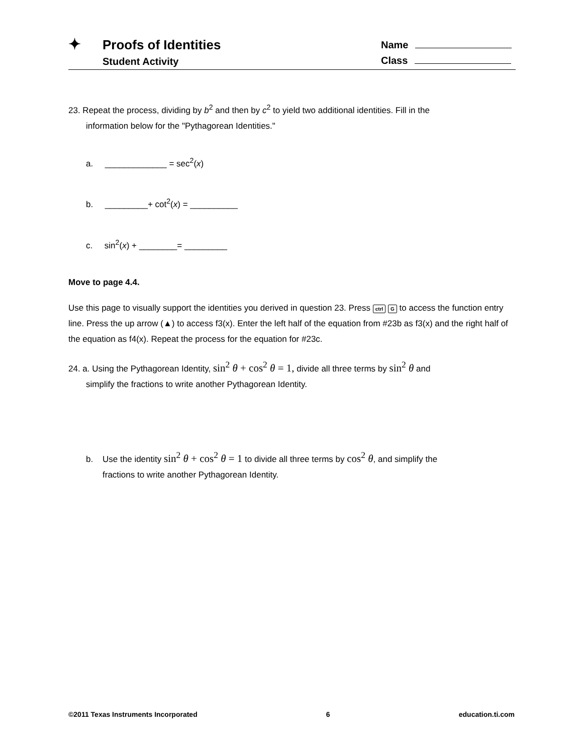✦
Proofs of Identities
Student Activity
Name
Class
23. Repeat the process, dividing by b<sup>2</sup> and then by c<sup>2</sup> to yield two additional identities. Fill in the
information below for the "Pythagorean Identities."
a. _____________ = sec<sup>2</sup>(x)
b. _________+ cot<sup>2</sup>(x) = __________
c. sin<sup>2</sup>(x) + ________= _________
Move to page 4.4.
Use this page to visually support the identities you derived in question 23. Press ctrl G to access the function entry line. Press the up arrow (▲) to access f3(x). Enter the left half of the equation from #23b as f3(x) and the right half of the equation as f4(x). Repeat the process for the equation for #23c.
24. a. Using the Pythagorean Identity, sin<sup>2</sup> θ + cos<sup>2</sup> θ = 1, divide all three terms by sin<sup>2</sup> θ and
simplify the fractions to write another Pythagorean Identity.
b. Use the identity sin<sup>2</sup> θ + cos<sup>2</sup> θ = 1 to divide all three terms by cos<sup>2</sup> θ, and simplify the
fractions to write another Pythagorean Identity.
©2011 Texas Instruments Incorporated 6 education.ti.com